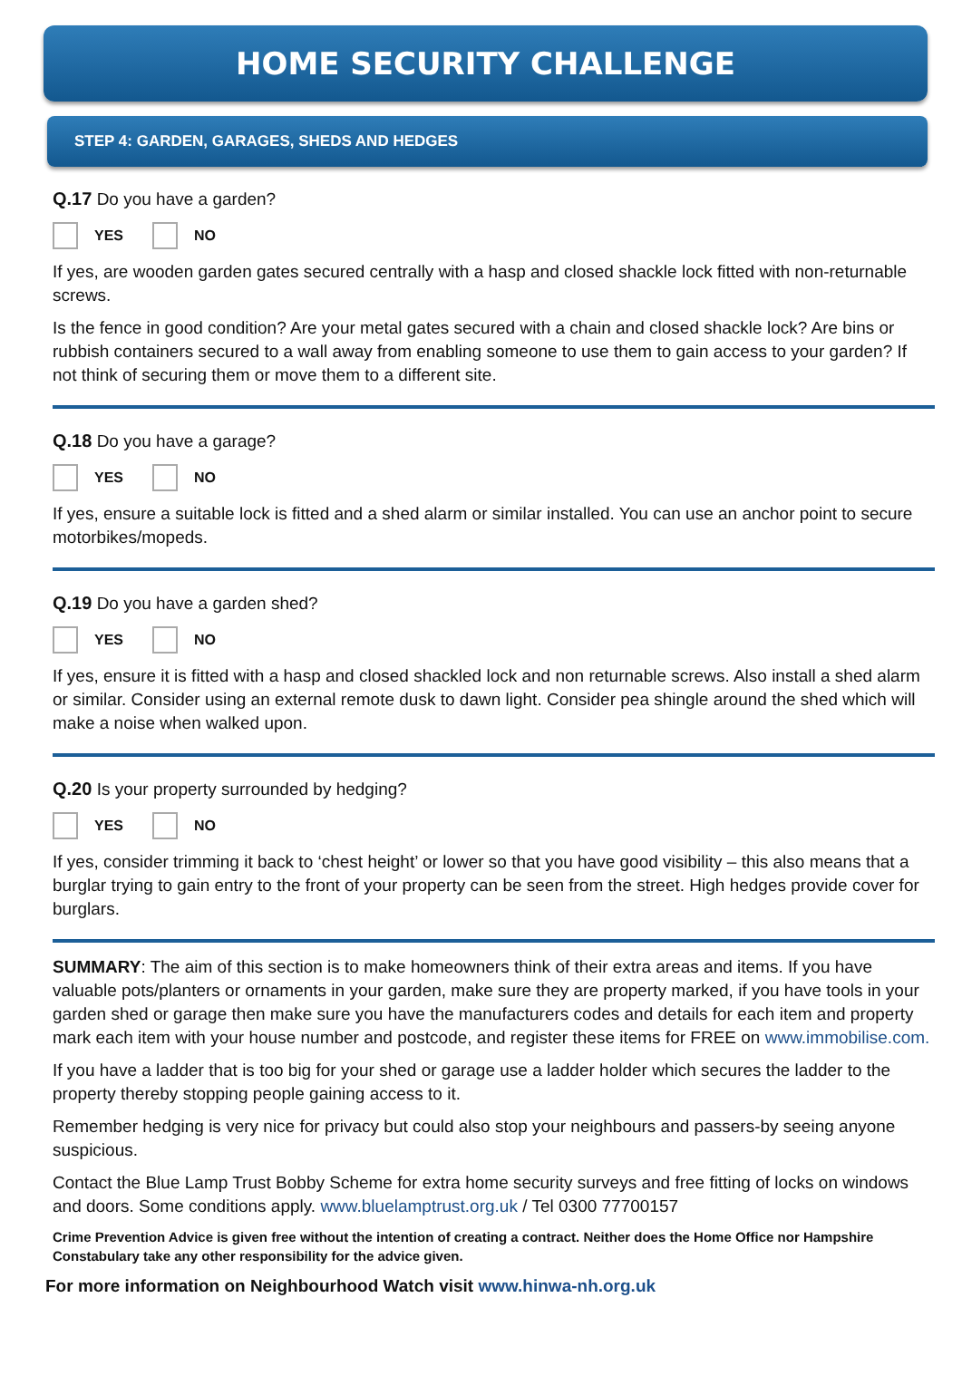HOME SECURITY CHALLENGE
STEP 4: GARDEN, GARAGES, SHEDS AND HEDGES
Q.17 Do you have a garden?
YES NO
If yes, are wooden garden gates secured centrally with a hasp and closed shackle lock fitted with non-returnable screws.
Is the fence in good condition? Are your metal gates secured with a chain and closed shackle lock? Are bins or rubbish containers secured to a wall away from enabling someone to use them to gain access to your garden? If not think of securing them or move them to a different site.
Q.18 Do you have a garage?
YES NO
If yes, ensure a suitable lock is fitted and a shed alarm or similar installed. You can use an anchor point to secure motorbikes/mopeds.
Q.19 Do you have a garden shed?
YES NO
If yes, ensure it is fitted with a hasp and closed shackled lock and non returnable screws. Also install a shed alarm or similar. Consider using an external remote dusk to dawn light. Consider pea shingle around the shed which will make a noise when walked upon.
Q.20 Is your property surrounded by hedging?
YES NO
If yes, consider trimming it back to ‘chest height’ or lower so that you have good visibility – this also means that a burglar trying to gain entry to the front of your property can be seen from the street. High hedges provide cover for burglars.
SUMMARY: The aim of this section is to make homeowners think of their extra areas and items. If you have valuable pots/planters or ornaments in your garden, make sure they are property marked, if you have tools in your garden shed or garage then make sure you have the manufacturers codes and details for each item and property mark each item with your house number and postcode, and register these items for FREE on www.immobilise.com.
If you have a ladder that is too big for your shed or garage use a ladder holder which secures the ladder to the property thereby stopping people gaining access to it.
Remember hedging is very nice for privacy but could also stop your neighbours and passers-by seeing anyone suspicious.
Contact the Blue Lamp Trust Bobby Scheme for extra home security surveys and free fitting of locks on windows and doors. Some conditions apply. www.bluelamptrust.org.uk / Tel 0300 77700157
Crime Prevention Advice is given free without the intention of creating a contract. Neither does the Home Office nor Hampshire Constabulary take any other responsibility for the advice given.
For more information on Neighbourhood Watch visit www.hinwa-nh.org.uk